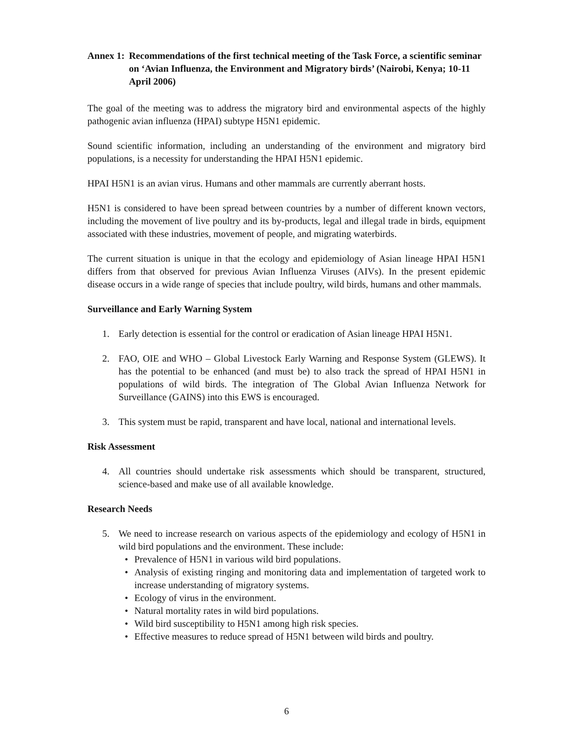Annex 1: Recommendations of the first technical meeting of the Task Force, a scientific seminar on ‘Avian Influenza, the Environment and Migratory birds’ (Nairobi, Kenya; 10-11 April 2006)
The goal of the meeting was to address the migratory bird and environmental aspects of the highly pathogenic avian influenza (HPAI) subtype H5N1 epidemic.
Sound scientific information, including an understanding of the environment and migratory bird populations, is a necessity for understanding the HPAI H5N1 epidemic.
HPAI H5N1 is an avian virus. Humans and other mammals are currently aberrant hosts.
H5N1 is considered to have been spread between countries by a number of different known vectors, including the movement of live poultry and its by-products, legal and illegal trade in birds, equipment associated with these industries, movement of people, and migrating waterbirds.
The current situation is unique in that the ecology and epidemiology of Asian lineage HPAI H5N1 differs from that observed for previous Avian Influenza Viruses (AIVs). In the present epidemic disease occurs in a wide range of species that include poultry, wild birds, humans and other mammals.
Surveillance and Early Warning System
1. Early detection is essential for the control or eradication of Asian lineage HPAI H5N1.
2. FAO, OIE and WHO – Global Livestock Early Warning and Response System (GLEWS). It has the potential to be enhanced (and must be) to also track the spread of HPAI H5N1 in populations of wild birds. The integration of The Global Avian Influenza Network for Surveillance (GAINS) into this EWS is encouraged.
3. This system must be rapid, transparent and have local, national and international levels.
Risk Assessment
4. All countries should undertake risk assessments which should be transparent, structured, science-based and make use of all available knowledge.
Research Needs
5. We need to increase research on various aspects of the epidemiology and ecology of H5N1 in wild bird populations and the environment. These include:
• Prevalence of H5N1 in various wild bird populations.
• Analysis of existing ringing and monitoring data and implementation of targeted work to increase understanding of migratory systems.
• Ecology of virus in the environment.
• Natural mortality rates in wild bird populations.
• Wild bird susceptibility to H5N1 among high risk species.
• Effective measures to reduce spread of H5N1 between wild birds and poultry.
6